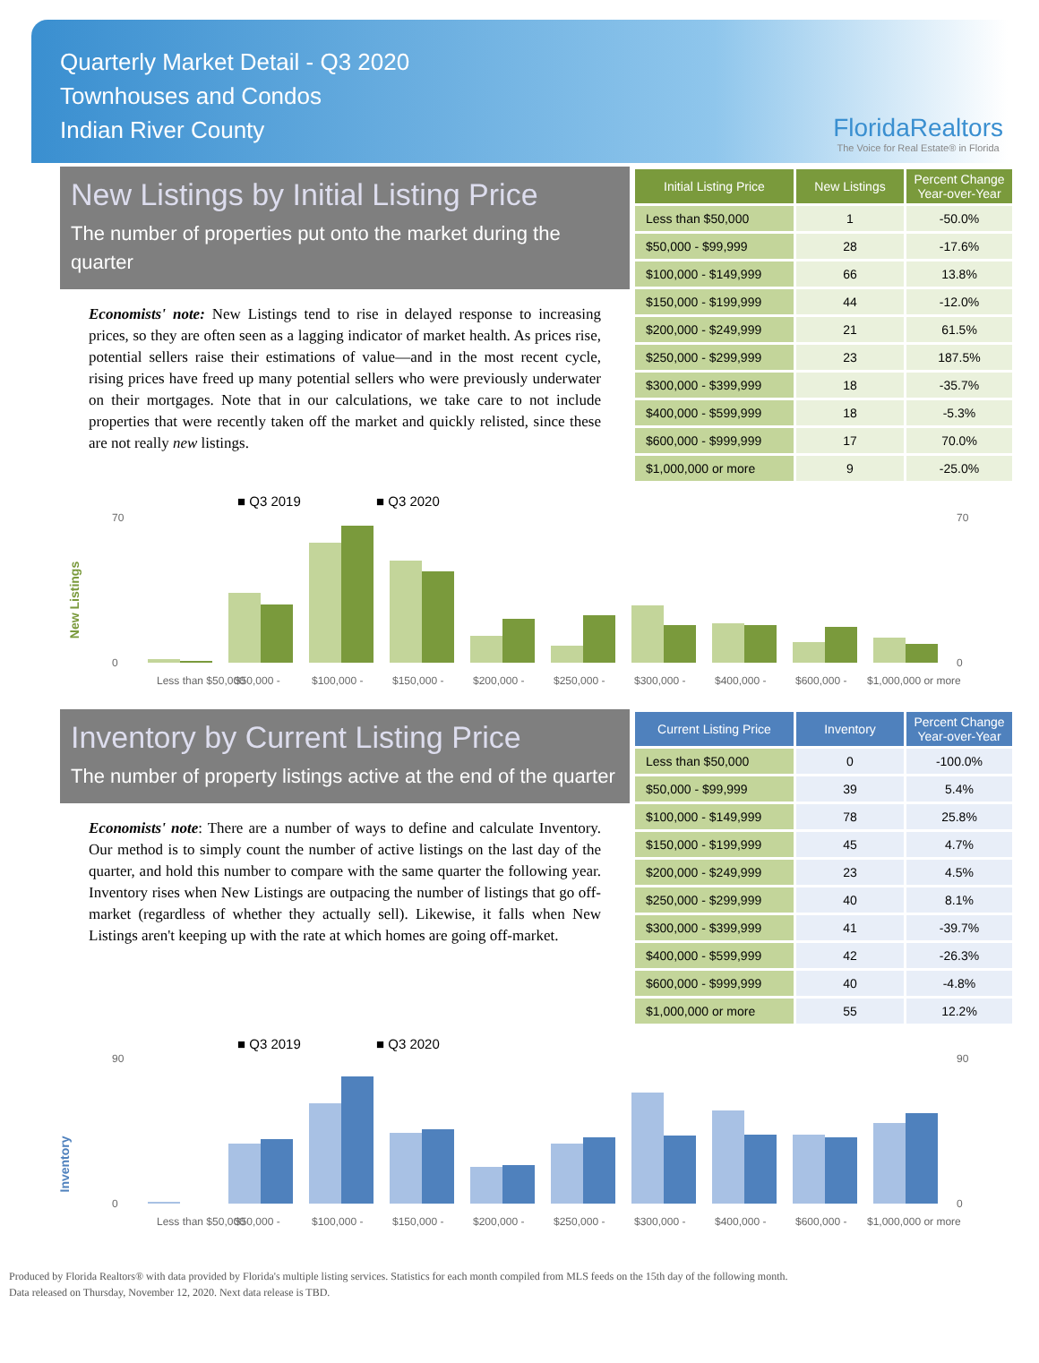Quarterly Market Detail - Q3 2020
Townhouses and Condos
Indian River County
FloridaRealtors
The Voice for Real Estate® in Florida
New Listings by Initial Listing Price
The number of properties put onto the market during the quarter
Economists' note: New Listings tend to rise in delayed response to increasing prices, so they are often seen as a lagging indicator of market health. As prices rise, potential sellers raise their estimations of value—and in the most recent cycle, rising prices have freed up many potential sellers who were previously underwater on their mortgages. Note that in our calculations, we take care to not include properties that were recently taken off the market and quickly relisted, since these are not really new listings.
| Initial Listing Price | New Listings | Percent Change Year-over-Year |
| --- | --- | --- |
| Less than $50,000 | 1 | -50.0% |
| $50,000 - $99,999 | 28 | -17.6% |
| $100,000 - $149,999 | 66 | 13.8% |
| $150,000 - $199,999 | 44 | -12.0% |
| $200,000 - $249,999 | 21 | 61.5% |
| $250,000 - $299,999 | 23 | 187.5% |
| $300,000 - $399,999 | 18 | -35.7% |
| $400,000 - $599,999 | 18 | -5.3% |
| $600,000 - $999,999 | 17 | 70.0% |
| $1,000,000 or more | 9 | -25.0% |
New Listings
■ Q3 2019
■ Q3 2020
0
70
0
70
Less than $50,000
$50,000 -
$100,000 -
$150,000 -
$200,000 -
$250,000 -
$300,000 -
$400,000 -
$600,000 -
$1,000,000 or more
Inventory by Current Listing Price
The number of property listings active at the end of the quarter
Economists' note: There are a number of ways to define and calculate Inventory. Our method is to simply count the number of active listings on the last day of the quarter, and hold this number to compare with the same quarter the following year. Inventory rises when New Listings are outpacing the number of listings that go off-market (regardless of whether they actually sell). Likewise, it falls when New Listings aren't keeping up with the rate at which homes are going off-market.
| Current Listing Price | Inventory | Percent Change Year-over-Year |
| --- | --- | --- |
| Less than $50,000 | 0 | -100.0% |
| $50,000 - $99,999 | 39 | 5.4% |
| $100,000 - $149,999 | 78 | 25.8% |
| $150,000 - $199,999 | 45 | 4.7% |
| $200,000 - $249,999 | 23 | 4.5% |
| $250,000 - $299,999 | 40 | 8.1% |
| $300,000 - $399,999 | 41 | -39.7% |
| $400,000 - $599,999 | 42 | -26.3% |
| $600,000 - $999,999 | 40 | -4.8% |
| $1,000,000 or more | 55 | 12.2% |
Inventory
■ Q3 2019
■ Q3 2020
0
90
0
90
Less than $50,000
$50,000 -
$100,000 -
$150,000 -
$200,000 -
$250,000 -
$300,000 -
$400,000 -
$600,000 -
$1,000,000 or more
Produced by Florida Realtors® with data provided by Florida's multiple listing services. Statistics for each month compiled from MLS feeds on the 15th day of the following month.
Data released on Thursday, November 12, 2020. Next data release is TBD.